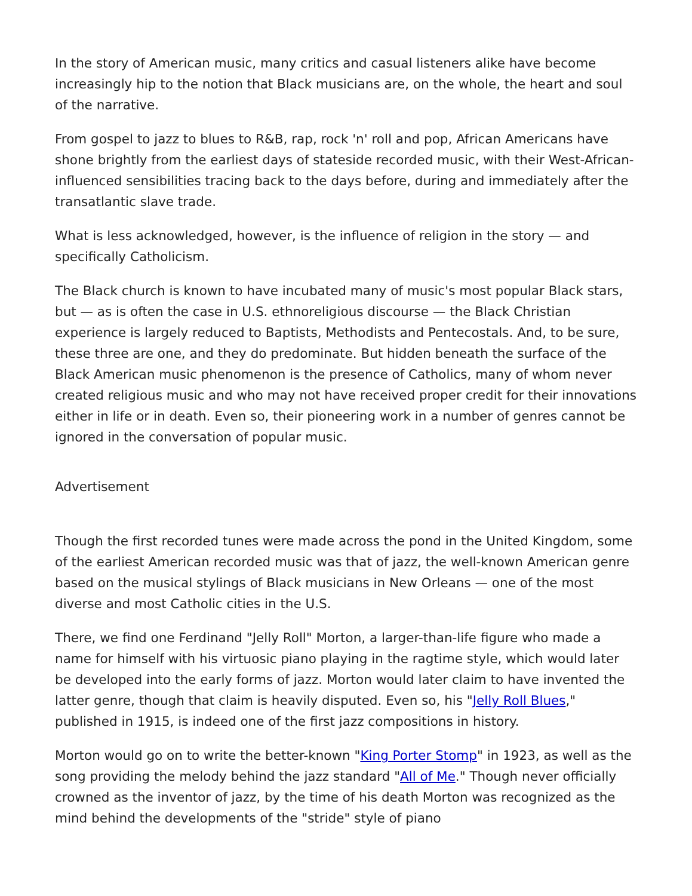In the story of American music, many critics and casual listeners alike have become increasingly hip to the notion that Black musicians are, on the whole, the heart and soul of the narrative.
From gospel to jazz to blues to R&B, rap, rock 'n' roll and pop, African Americans have shone brightly from the earliest days of stateside recorded music, with their West-African-influenced sensibilities tracing back to the days before, during and immediately after the transatlantic slave trade.
What is less acknowledged, however, is the influence of religion in the story — and specifically Catholicism.
The Black church is known to have incubated many of music's most popular Black stars, but — as is often the case in U.S. ethnoreligious discourse — the Black Christian experience is largely reduced to Baptists, Methodists and Pentecostals. And, to be sure, these three are one, and they do predominate. But hidden beneath the surface of the Black American music phenomenon is the presence of Catholics, many of whom never created religious music and who may not have received proper credit for their innovations either in life or in death. Even so, their pioneering work in a number of genres cannot be ignored in the conversation of popular music.
Advertisement
Though the first recorded tunes were made across the pond in the United Kingdom, some of the earliest American recorded music was that of jazz, the well-known American genre based on the musical stylings of Black musicians in New Orleans — one of the most diverse and most Catholic cities in the U.S.
There, we find one Ferdinand "Jelly Roll" Morton, a larger-than-life figure who made a name for himself with his virtuosic piano playing in the ragtime style, which would later be developed into the early forms of jazz. Morton would later claim to have invented the latter genre, though that claim is heavily disputed. Even so, his "Jelly Roll Blues," published in 1915, is indeed one of the first jazz compositions in history.
Morton would go on to write the better-known "King Porter Stomp" in 1923, as well as the song providing the melody behind the jazz standard "All of Me." Though never officially crowned as the inventor of jazz, by the time of his death Morton was recognized as the mind behind the developments of the "stride" style of piano